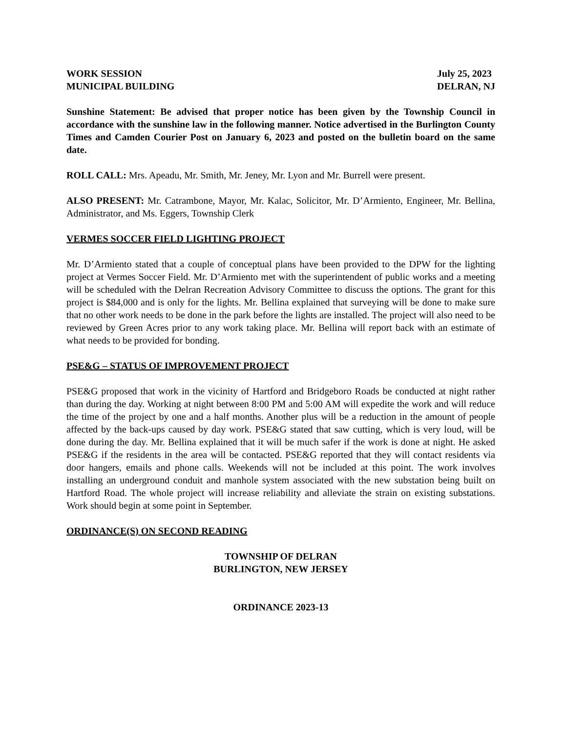WORK SESSION
MUNICIPAL BUILDING
July 25, 2023
DELRAN, NJ
Sunshine Statement: Be advised that proper notice has been given by the Township Council in accordance with the sunshine law in the following manner. Notice advertised in the Burlington County Times and Camden Courier Post on January 6, 2023 and posted on the bulletin board on the same date.
ROLL CALL: Mrs. Apeadu, Mr. Smith, Mr. Jeney, Mr. Lyon and Mr. Burrell were present.
ALSO PRESENT: Mr. Catrambone, Mayor, Mr. Kalac, Solicitor, Mr. D’Armiento, Engineer, Mr. Bellina, Administrator, and Ms. Eggers, Township Clerk
VERMES SOCCER FIELD LIGHTING PROJECT
Mr. D’Armiento stated that a couple of conceptual plans have been provided to the DPW for the lighting project at Vermes Soccer Field. Mr. D’Armiento met with the superintendent of public works and a meeting will be scheduled with the Delran Recreation Advisory Committee to discuss the options. The grant for this project is $84,000 and is only for the lights. Mr. Bellina explained that surveying will be done to make sure that no other work needs to be done in the park before the lights are installed. The project will also need to be reviewed by Green Acres prior to any work taking place. Mr. Bellina will report back with an estimate of what needs to be provided for bonding.
PSE&G – STATUS OF IMPROVEMENT PROJECT
PSE&G proposed that work in the vicinity of Hartford and Bridgeboro Roads be conducted at night rather than during the day. Working at night between 8:00 PM and 5:00 AM will expedite the work and will reduce the time of the project by one and a half months. Another plus will be a reduction in the amount of people affected by the back-ups caused by day work. PSE&G stated that saw cutting, which is very loud, will be done during the day. Mr. Bellina explained that it will be much safer if the work is done at night. He asked PSE&G if the residents in the area will be contacted. PSE&G reported that they will contact residents via door hangers, emails and phone calls. Weekends will not be included at this point. The work involves installing an underground conduit and manhole system associated with the new substation being built on Hartford Road. The whole project will increase reliability and alleviate the strain on existing substations. Work should begin at some point in September.
ORDINANCE(S) ON SECOND READING
TOWNSHIP OF DELRAN
BURLINGTON, NEW JERSEY
ORDINANCE 2023-13